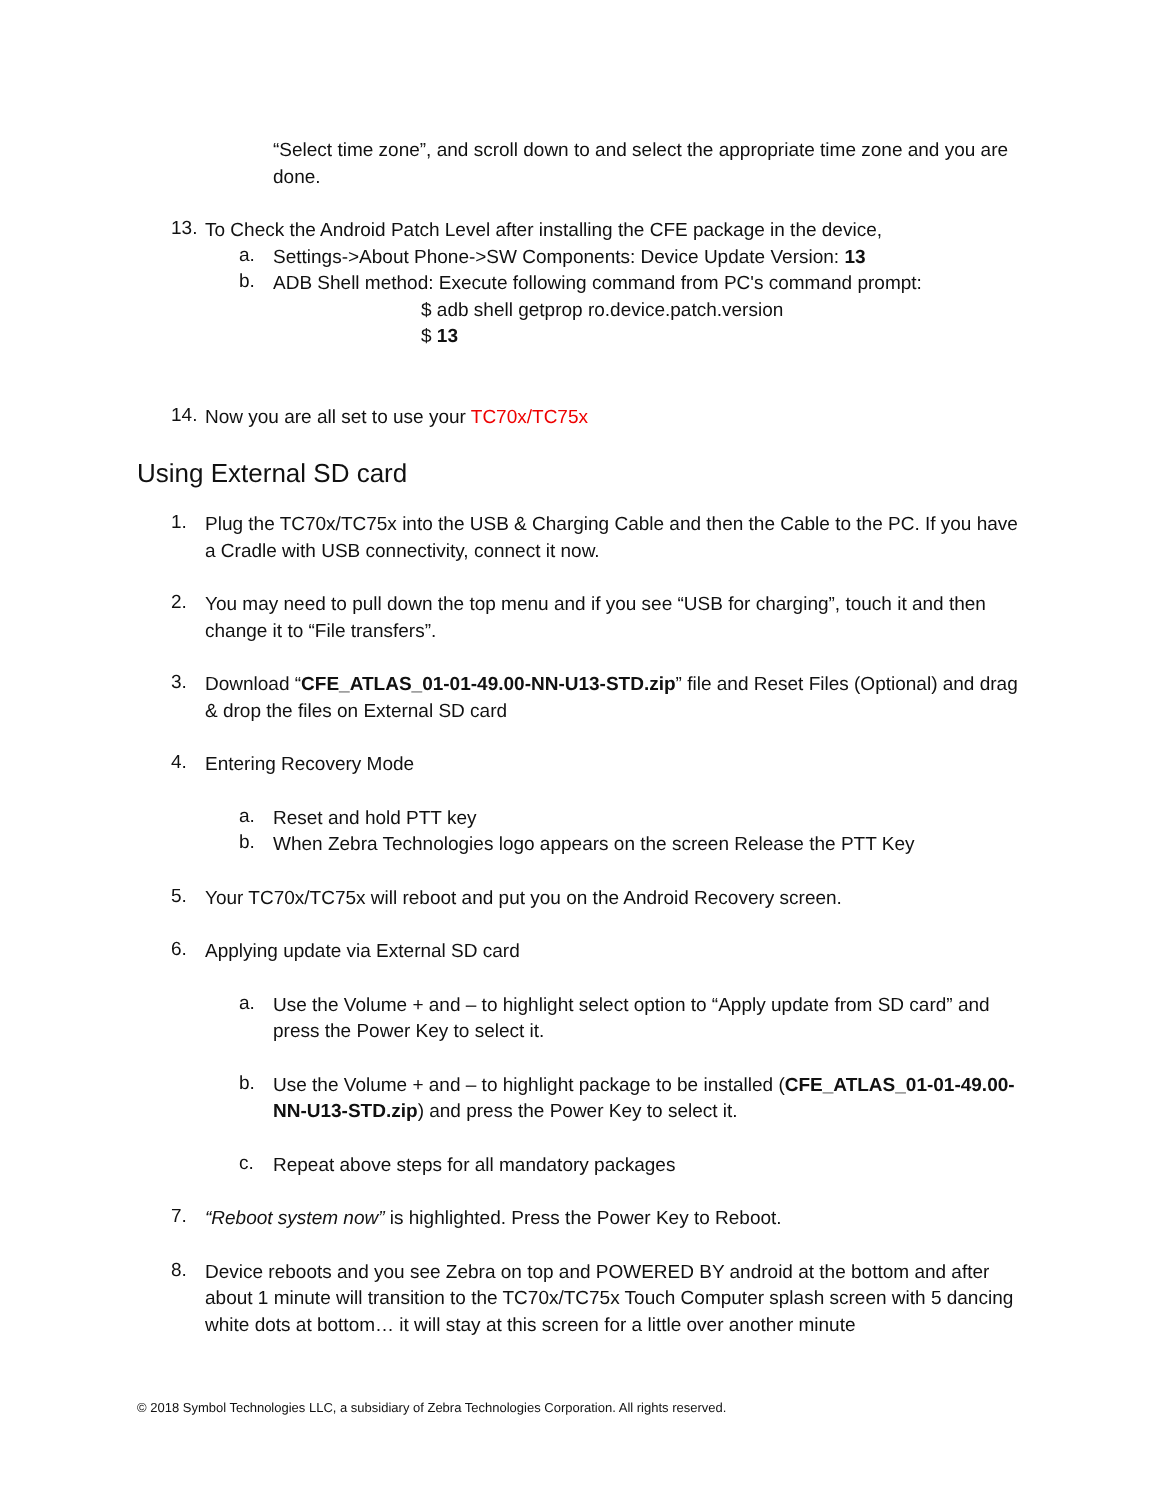“Select time zone”, and scroll down to and select the appropriate time zone and you are done.
13.
To Check the Android Patch Level after installing the CFE package in the device,
a.
Settings->About Phone->SW Components: Device Update Version: 13
b.
ADB Shell method: Execute following command from PC's command prompt:
$ adb shell getprop ro.device.patch.version
$ 13
14.
Now you are all set to use your TC70x/TC75x
Using External SD card
1.
Plug the TC70x/TC75x into the USB & Charging Cable and then the Cable to the PC. If you have a Cradle with USB connectivity, connect it now.
2.
You may need to pull down the top menu and if you see “USB for charging”, touch it and then change it to “File transfers”.
3.
Download “CFE_ATLAS_01-01-49.00-NN-U13-STD.zip” file and Reset Files (Optional) and drag & drop the files on External SD card
4.
Entering Recovery Mode
a.
Reset and hold PTT key
b.
When Zebra Technologies logo appears on the screen Release the PTT Key
5.
Your TC70x/TC75x will reboot and put you on the Android Recovery screen.
6.
Applying update via External SD card
a.
Use the Volume + and – to highlight select option to “Apply update from SD card” and press the Power Key to select it.
b.
Use the Volume + and – to highlight package to be installed (CFE_ATLAS_01-01-49.00-NN-U13-STD.zip) and press the Power Key to select it.
c.
Repeat above steps for all mandatory packages
7.
“Reboot system now” is highlighted. Press the Power Key to Reboot.
8.
Device reboots and you see Zebra on top and POWERED BY android at the bottom and after about 1 minute will transition to the TC70x/TC75x Touch Computer splash screen with 5 dancing white dots at bottom… it will stay at this screen for a little over another minute
© 2018 Symbol Technologies LLC, a subsidiary of Zebra Technologies Corporation. All rights reserved.